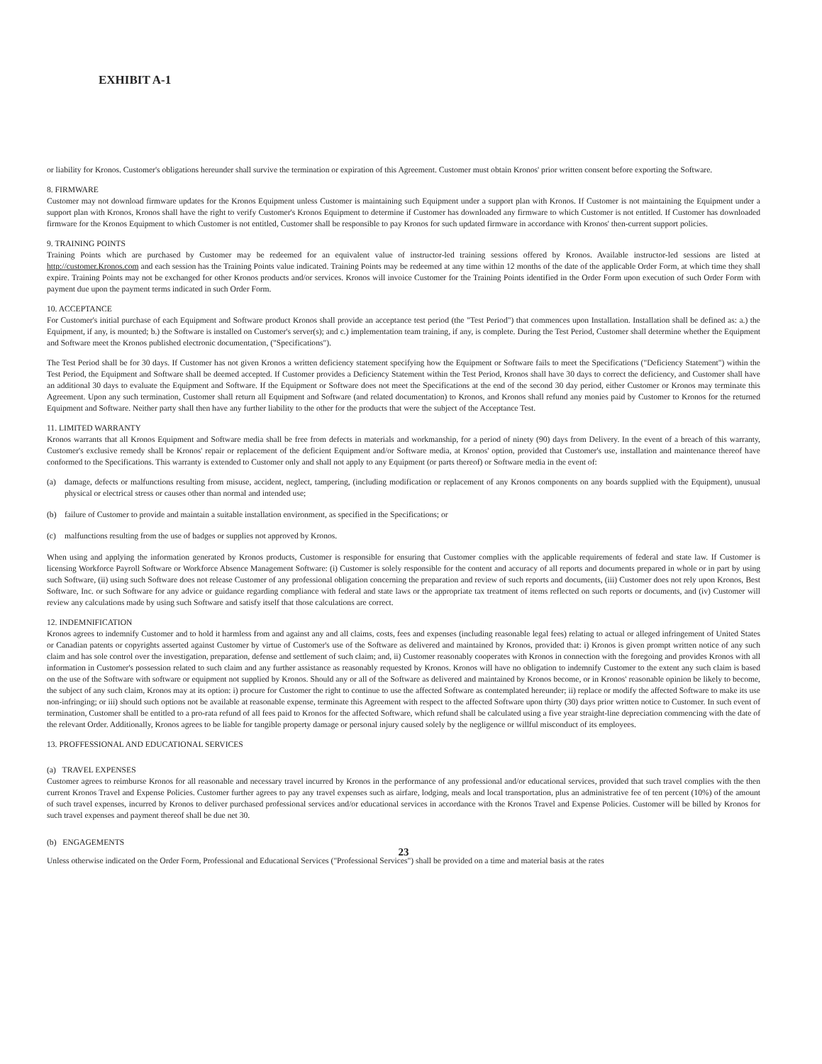EXHIBIT A-1
or liability for Kronos. Customer's obligations hereunder shall survive the termination or expiration of this Agreement. Customer must obtain Kronos' prior written consent before exporting the Software.
8. FIRMWARE
Customer may not download firmware updates for the Kronos Equipment unless Customer is maintaining such Equipment under a support plan with Kronos. If Customer is not maintaining the Equipment under a support plan with Kronos, Kronos shall have the right to verify Customer's Kronos Equipment to determine if Customer has downloaded any firmware to which Customer is not entitled. If Customer has downloaded firmware for the Kronos Equipment to which Customer is not entitled, Customer shall be responsible to pay Kronos for such updated firmware in accordance with Kronos' then-current support policies.
9. TRAINING POINTS
Training Points which are purchased by Customer may be redeemed for an equivalent value of instructor-led training sessions offered by Kronos. Available instructor-led sessions are listed at http://customer.Kronos.com and each session has the Training Points value indicated. Training Points may be redeemed at any time within 12 months of the date of the applicable Order Form, at which time they shall expire. Training Points may not be exchanged for other Kronos products and/or services. Kronos will invoice Customer for the Training Points identified in the Order Form upon execution of such Order Form with payment due upon the payment terms indicated in such Order Form.
10. ACCEPTANCE
For Customer's initial purchase of each Equipment and Software product Kronos shall provide an acceptance test period (the "Test Period") that commences upon Installation. Installation shall be defined as: a.) the Equipment, if any, is mounted; b.) the Software is installed on Customer's server(s); and c.) implementation team training, if any, is complete. During the Test Period, Customer shall determine whether the Equipment and Software meet the Kronos published electronic documentation, ("Specifications").
The Test Period shall be for 30 days. If Customer has not given Kronos a written deficiency statement specifying how the Equipment or Software fails to meet the Specifications ("Deficiency Statement") within the Test Period, the Equipment and Software shall be deemed accepted. If Customer provides a Deficiency Statement within the Test Period, Kronos shall have 30 days to correct the deficiency, and Customer shall have an additional 30 days to evaluate the Equipment and Software. If the Equipment or Software does not meet the Specifications at the end of the second 30 day period, either Customer or Kronos may terminate this Agreement. Upon any such termination, Customer shall return all Equipment and Software (and related documentation) to Kronos, and Kronos shall refund any monies paid by Customer to Kronos for the returned Equipment and Software. Neither party shall then have any further liability to the other for the products that were the subject of the Acceptance Test.
11. LIMITED WARRANTY
Kronos warrants that all Kronos Equipment and Software media shall be free from defects in materials and workmanship, for a period of ninety (90) days from Delivery. In the event of a breach of this warranty, Customer's exclusive remedy shall be Kronos' repair or replacement of the deficient Equipment and/or Software media, at Kronos' option, provided that Customer's use, installation and maintenance thereof have conformed to the Specifications. This warranty is extended to Customer only and shall not apply to any Equipment (or parts thereof) or Software media in the event of:
(a) damage, defects or malfunctions resulting from misuse, accident, neglect, tampering, (including modification or replacement of any Kronos components on any boards supplied with the Equipment), unusual physical or electrical stress or causes other than normal and intended use;
(b) failure of Customer to provide and maintain a suitable installation environment, as specified in the Specifications; or
(c) malfunctions resulting from the use of badges or supplies not approved by Kronos.
When using and applying the information generated by Kronos products, Customer is responsible for ensuring that Customer complies with the applicable requirements of federal and state law. If Customer is licensing Workforce Payroll Software or Workforce Absence Management Software: (i) Customer is solely responsible for the content and accuracy of all reports and documents prepared in whole or in part by using such Software, (ii) using such Software does not release Customer of any professional obligation concerning the preparation and review of such reports and documents, (iii) Customer does not rely upon Kronos, Best Software, Inc. or such Software for any advice or guidance regarding compliance with federal and state laws or the appropriate tax treatment of items reflected on such reports or documents, and (iv) Customer will review any calculations made by using such Software and satisfy itself that those calculations are correct.
12. INDEMNIFICATION
Kronos agrees to indemnify Customer and to hold it harmless from and against any and all claims, costs, fees and expenses (including reasonable legal fees) relating to actual or alleged infringement of United States or Canadian patents or copyrights asserted against Customer by virtue of Customer's use of the Software as delivered and maintained by Kronos, provided that: i) Kronos is given prompt written notice of any such claim and has sole control over the investigation, preparation, defense and settlement of such claim; and, ii) Customer reasonably cooperates with Kronos in connection with the foregoing and provides Kronos with all information in Customer's possession related to such claim and any further assistance as reasonably requested by Kronos. Kronos will have no obligation to indemnify Customer to the extent any such claim is based on the use of the Software with software or equipment not supplied by Kronos. Should any or all of the Software as delivered and maintained by Kronos become, or in Kronos' reasonable opinion be likely to become, the subject of any such claim, Kronos may at its option: i) procure for Customer the right to continue to use the affected Software as contemplated hereunder; ii) replace or modify the affected Software to make its use non-infringing; or iii) should such options not be available at reasonable expense, terminate this Agreement with respect to the affected Software upon thirty (30) days prior written notice to Customer. In such event of termination, Customer shall be entitled to a pro-rata refund of all fees paid to Kronos for the affected Software, which refund shall be calculated using a five year straight-line depreciation commencing with the date of the relevant Order. Additionally, Kronos agrees to be liable for tangible property damage or personal injury caused solely by the negligence or willful misconduct of its employees.
13. PROFFESSIONAL AND EDUCATIONAL SERVICES
(a) TRAVEL EXPENSES
Customer agrees to reimburse Kronos for all reasonable and necessary travel incurred by Kronos in the performance of any professional and/or educational services, provided that such travel complies with the then current Kronos Travel and Expense Policies. Customer further agrees to pay any travel expenses such as airfare, lodging, meals and local transportation, plus an administrative fee of ten percent (10%) of the amount of such travel expenses, incurred by Kronos to deliver purchased professional services and/or educational services in accordance with the Kronos Travel and Expense Policies. Customer will be billed by Kronos for such travel expenses and payment thereof shall be due net 30.
(b) ENGAGEMENTS
23
Unless otherwise indicated on the Order Form, Professional and Educational Services ("Professional Services") shall be provided on a time and material basis at the rates